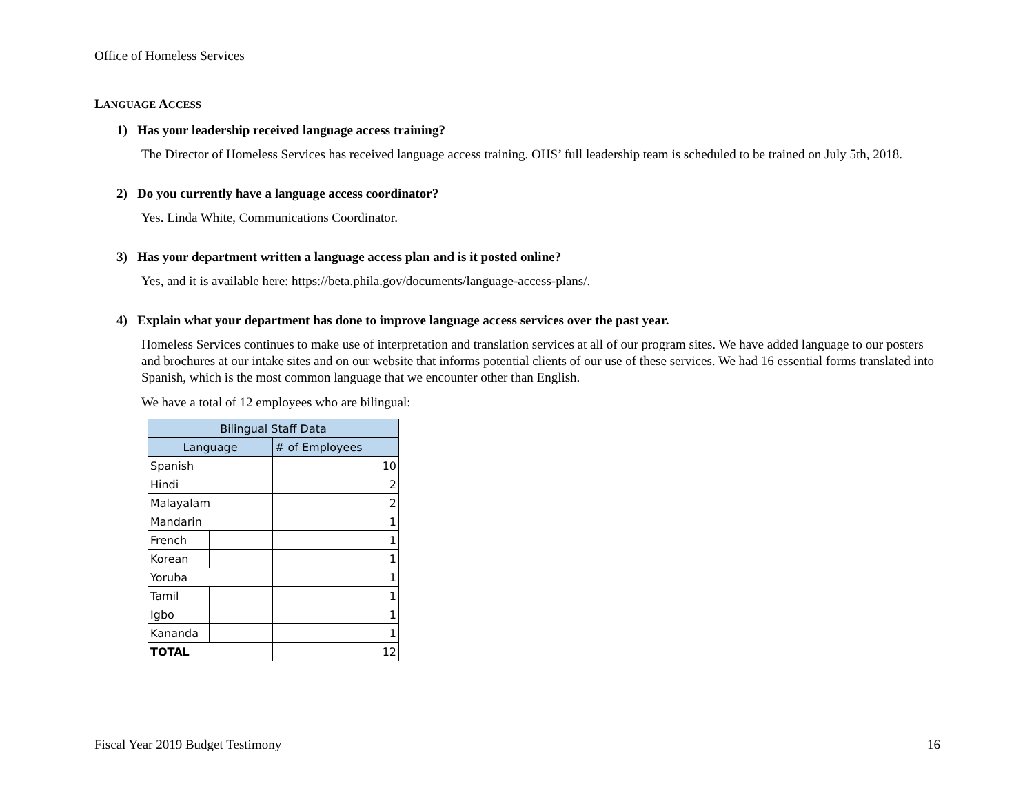Office of Homeless Services
LANGUAGE ACCESS
1) Has your leadership received language access training?
The Director of Homeless Services has received language access training. OHS’ full leadership team is scheduled to be trained on July 5th, 2018.
2) Do you currently have a language access coordinator?
Yes. Linda White, Communications Coordinator.
3) Has your department written a language access plan and is it posted online?
Yes, and it is available here: https://beta.phila.gov/documents/language-access-plans/.
4) Explain what your department has done to improve language access services over the past year.
Homeless Services continues to make use of interpretation and translation services at all of our program sites. We have added language to our posters and brochures at our intake sites and on our website that informs potential clients of our use of these services. We had 16 essential forms translated into Spanish, which is the most common language that we encounter other than English.
We have a total of 12 employees who are bilingual:
| Bilingual Staff Data | | |
| Language | | # of Employees |
| Spanish | | 10 |
| Hindi | | 2 |
| Malayalam | | 2 |
| Mandarin | | 1 |
| French | | 1 |
| Korean | | 1 |
| Yoruba | | 1 |
| Tamil | | 1 |
| Igbo | | 1 |
| Kananda | | 1 |
| TOTAL | | 12 |
Fiscal Year 2019 Budget Testimony 16